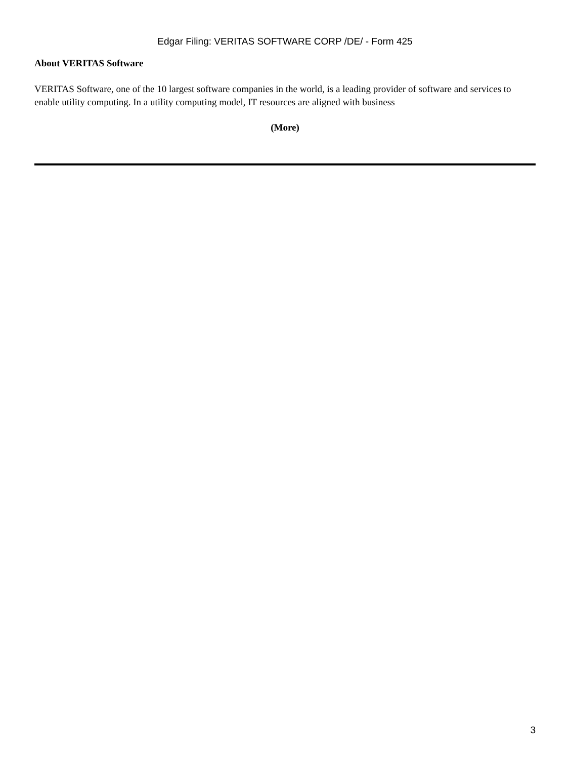Edgar Filing: VERITAS SOFTWARE CORP /DE/ - Form 425
About VERITAS Software
VERITAS Software, one of the 10 largest software companies in the world, is a leading provider of software and services to enable utility computing. In a utility computing model, IT resources are aligned with business
(More)
3